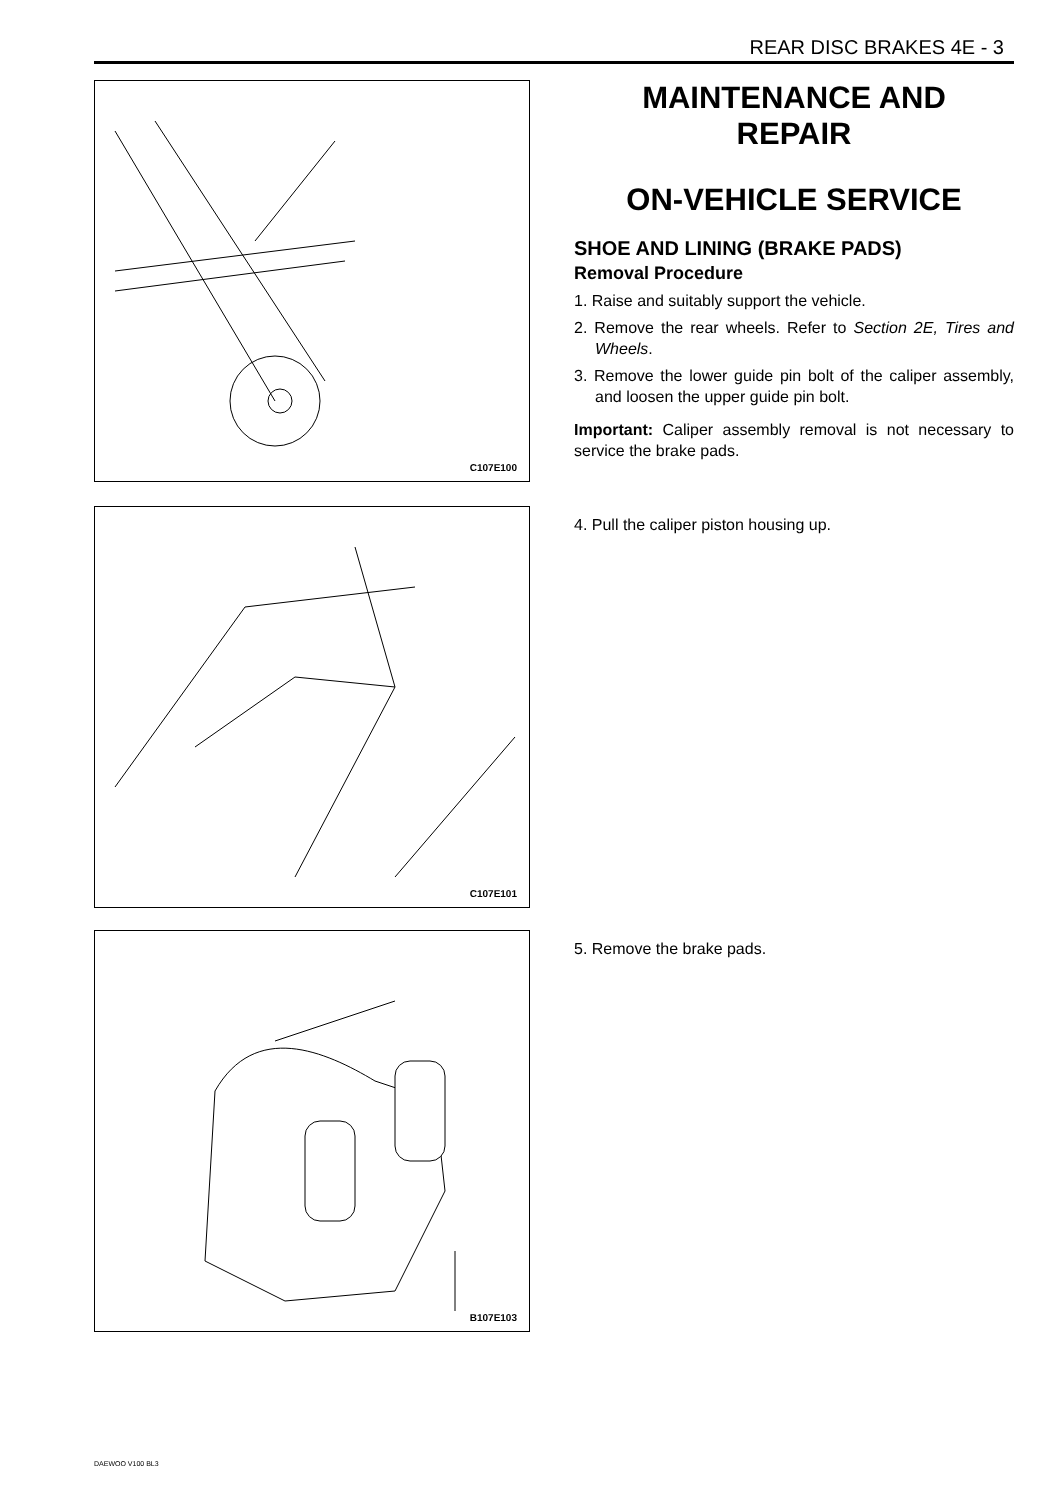REAR DISC BRAKES 4E - 3
C107E100
MAINTENANCE AND
REPAIR
ON-VEHICLE SERVICE
SHOE AND LINING (BRAKE PADS)
Removal Procedure
1. Raise and suitably support the vehicle.
2. Remove the rear wheels. Refer to Section 2E, Tires and Wheels.
3. Remove the lower guide pin bolt of the caliper assembly, and loosen the upper guide pin bolt.
Important: Caliper assembly removal is not necessary to service the brake pads.
C107E101
4. Pull the caliper piston housing up.
B107E103
5. Remove the brake pads.
DAEWOO V100 BL3